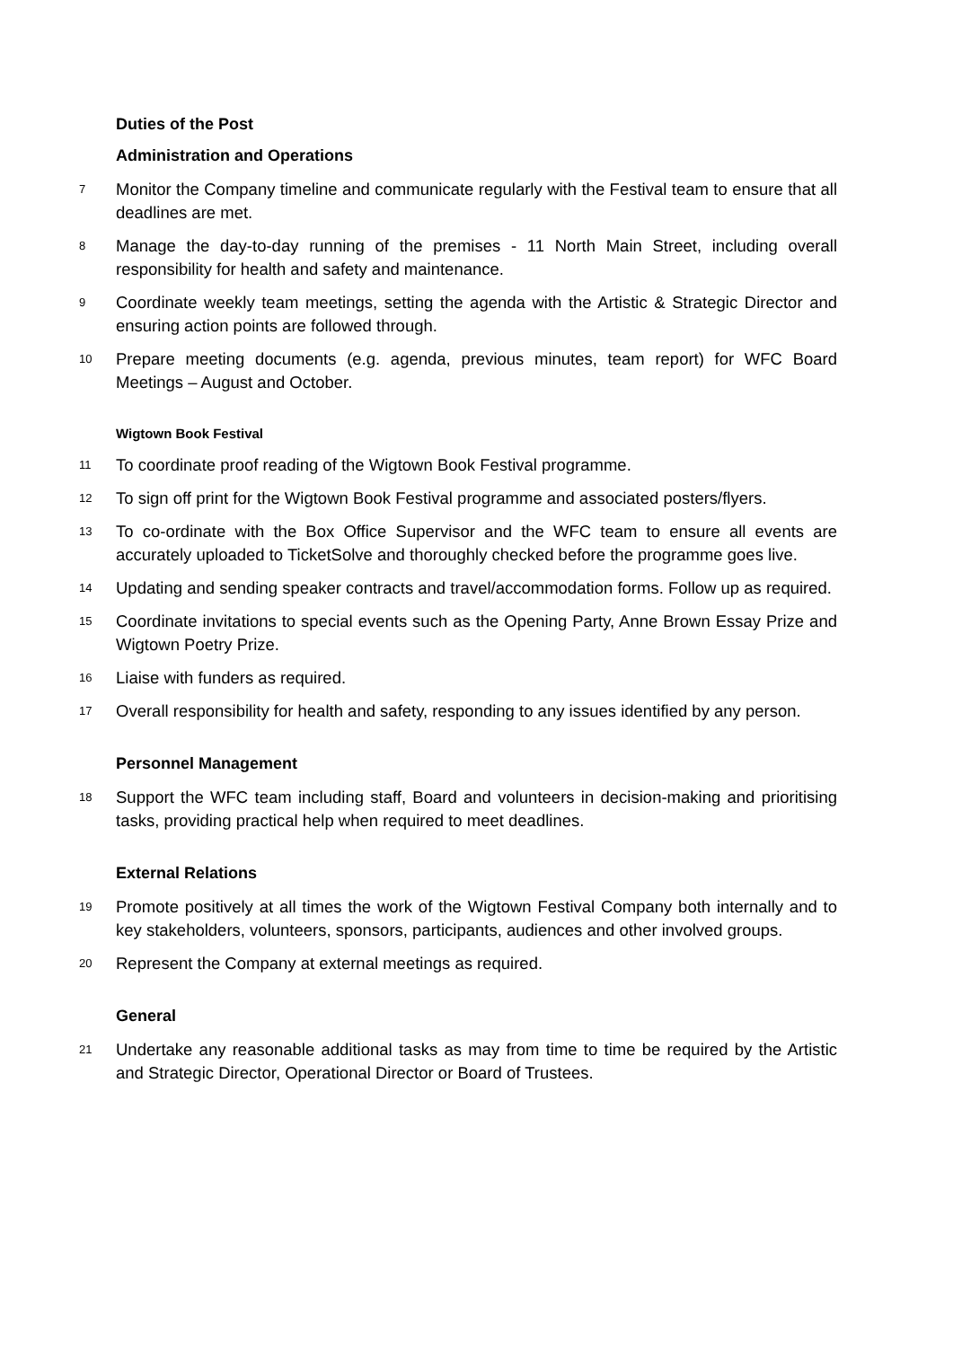Duties of the Post
Administration and Operations
7 Monitor the Company timeline and communicate regularly with the Festival team to ensure that all deadlines are met.
8 Manage the day-to-day running of the premises - 11 North Main Street, including overall responsibility for health and safety and maintenance.
9 Coordinate weekly team meetings, setting the agenda with the Artistic & Strategic Director and ensuring action points are followed through.
10 Prepare meeting documents (e.g. agenda, previous minutes, team report) for WFC Board Meetings – August and October.
Wigtown Book Festival
11 To coordinate proof reading of the Wigtown Book Festival programme.
12 To sign off print for the Wigtown Book Festival programme and associated posters/flyers.
13 To co-ordinate with the Box Office Supervisor and the WFC team to ensure all events are accurately uploaded to TicketSolve and thoroughly checked before the programme goes live.
14 Updating and sending speaker contracts and travel/accommodation forms. Follow up as required.
15 Coordinate invitations to special events such as the Opening Party, Anne Brown Essay Prize and Wigtown Poetry Prize.
16 Liaise with funders as required.
17 Overall responsibility for health and safety, responding to any issues identified by any person.
Personnel Management
18 Support the WFC team including staff, Board and volunteers in decision-making and prioritising tasks, providing practical help when required to meet deadlines.
External Relations
19 Promote positively at all times the work of the Wigtown Festival Company both internally and to key stakeholders, volunteers, sponsors, participants, audiences and other involved groups.
20 Represent the Company at external meetings as required.
General
21 Undertake any reasonable additional tasks as may from time to time be required by the Artistic and Strategic Director, Operational Director or Board of Trustees.